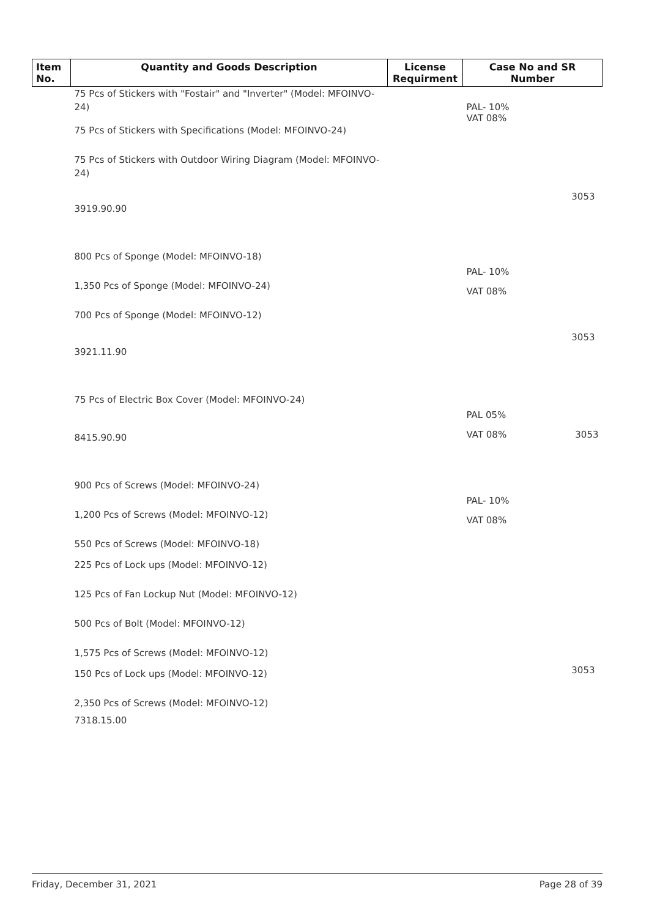| Item No. | Quantity and Goods Description | License Requirment | Case No and SR Number |
| --- | --- | --- | --- |
| | 75 Pcs of Stickers with "Fostair" and "Inverter" (Model: MFOINVO-24) 75 Pcs of Stickers with Specifications (Model: MFOINVO-24) 75 Pcs of Stickers with Outdoor Wiring Diagram (Model: MFOINVO-24) 3919.90.90 | | PAL- 10% VAT 08% 3053 |
| | 800 Pcs of Sponge (Model: MFOINVO-18) 1,350 Pcs of Sponge (Model: MFOINVO-24) 700 Pcs of Sponge (Model: MFOINVO-12) 3921.11.90 | | PAL- 10% VAT 08% 3053 |
| | 75 Pcs of Electric Box Cover (Model: MFOINVO-24) 8415.90.90 | | PAL 05% VAT 08% 3053 |
| | 900 Pcs of Screws (Model: MFOINVO-24) 1,200 Pcs of Screws (Model: MFOINVO-12) 550 Pcs of Screws (Model: MFOINVO-18) 225 Pcs of Lock ups (Model: MFOINVO-12) 125 Pcs of Fan Lockup Nut (Model: MFOINVO-12) 500 Pcs of Bolt (Model: MFOINVO-12) 1,575 Pcs of Screws (Model: MFOINVO-12) 150 Pcs of Lock ups (Model: MFOINVO-12) 2,350 Pcs of Screws (Model: MFOINVO-12) 7318.15.00 | | PAL- 10% VAT 08% 3053 |
Friday, December 31, 2021 Page 28 of 39